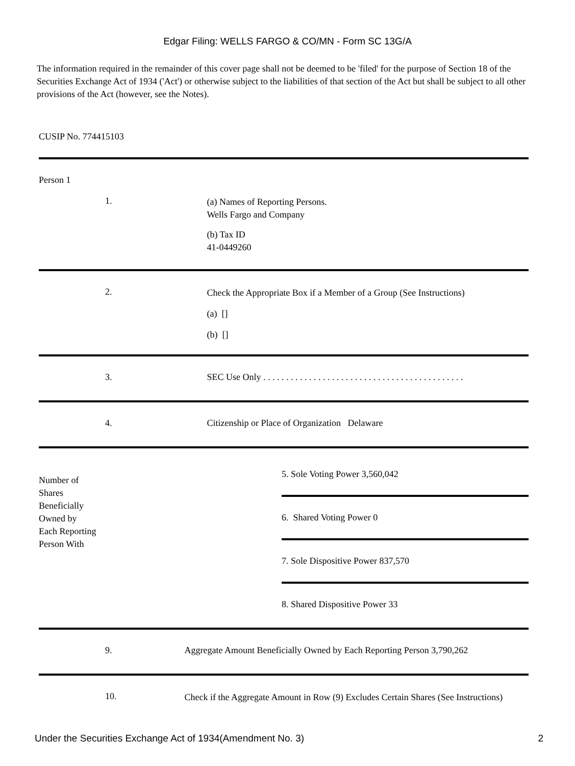Edgar Filing: WELLS FARGO & CO/MN - Form SC 13G/A
The information required in the remainder of this cover page shall not be deemed to be 'filed' for the purpose of Section 18 of the Securities Exchange Act of 1934 ('Act') or otherwise subject to the liabilities of that section of the Act but shall be subject to all other provisions of the Act (however, see the Notes).
CUSIP No. 774415103
| Person 1 | |
| 1. | (a) Names of Reporting Persons. Wells Fargo and Company (b) Tax ID 41-0449260 |
| 2. | Check the Appropriate Box if a Member of a Group (See Instructions) (a) [] (b) [] |
| 3. | SEC Use Only . . . . . . . . . . . . . . . . . . . . . . . . . . . . . . . . . . . . . . . . . . . . |
| 4. | Citizenship or Place of Organization Delaware |
| Number of Shares Beneficially Owned by Each Reporting Person With | 5. Sole Voting Power 3,560,042 6. Shared Voting Power 0 7. Sole Dispositive Power 837,570 8. Shared Dispositive Power 33 |
| 9. | Aggregate Amount Beneficially Owned by Each Reporting Person 3,790,262 |
| 10. | Check if the Aggregate Amount in Row (9) Excludes Certain Shares (See Instructions) |
Under the Securities Exchange Act of 1934(Amendment No. 3) 2